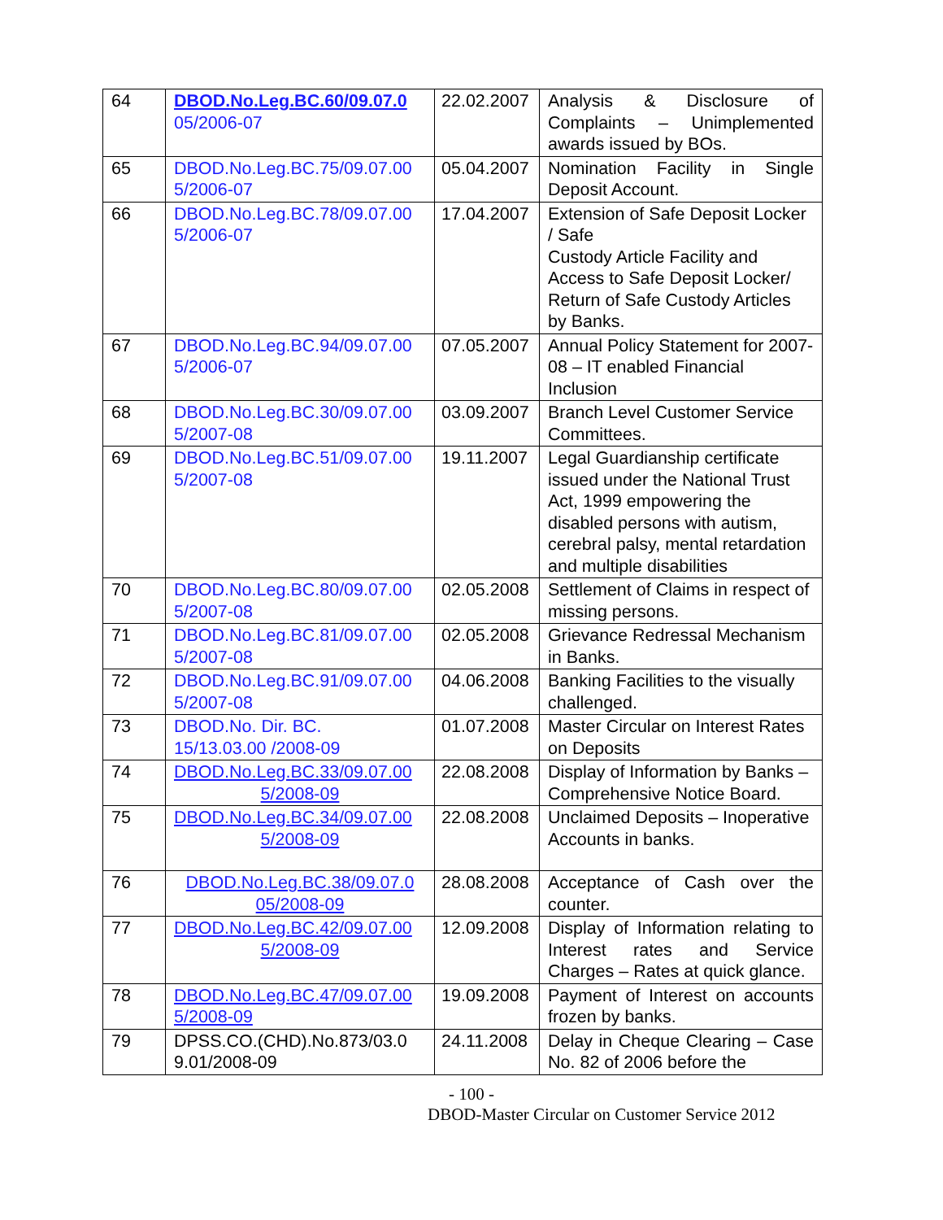| 64 | DBOD.No.Leg.BC.60/09.07.0 05/2006-07 | 22.02.2007 | Analysis & Disclosure of Complaints – Unimplemented awards issued by BOs. |
| 65 | DBOD.No.Leg.BC.75/09.07.00 5/2006-07 | 05.04.2007 | Nomination Facility in Single Deposit Account. |
| 66 | DBOD.No.Leg.BC.78/09.07.00 5/2006-07 | 17.04.2007 | Extension of Safe Deposit Locker / Safe Custody Article Facility and Access to Safe Deposit Locker/ Return of Safe Custody Articles by Banks. |
| 67 | DBOD.No.Leg.BC.94/09.07.00 5/2006-07 | 07.05.2007 | Annual Policy Statement for 2007-08 – IT enabled Financial Inclusion |
| 68 | DBOD.No.Leg.BC.30/09.07.00 5/2007-08 | 03.09.2007 | Branch Level Customer Service Committees. |
| 69 | DBOD.No.Leg.BC.51/09.07.00 5/2007-08 | 19.11.2007 | Legal Guardianship certificate issued under the National Trust Act, 1999 empowering the disabled persons with autism, cerebral palsy, mental retardation and multiple disabilities |
| 70 | DBOD.No.Leg.BC.80/09.07.00 5/2007-08 | 02.05.2008 | Settlement of Claims in respect of missing persons. |
| 71 | DBOD.No.Leg.BC.81/09.07.00 5/2007-08 | 02.05.2008 | Grievance Redressal Mechanism in Banks. |
| 72 | DBOD.No.Leg.BC.91/09.07.00 5/2007-08 | 04.06.2008 | Banking Facilities to the visually challenged. |
| 73 | DBOD.No. Dir. BC. 15/13.03.00 /2008-09 | 01.07.2008 | Master Circular on Interest Rates on Deposits |
| 74 | DBOD.No.Leg.BC.33/09.07.00 5/2008-09 | 22.08.2008 | Display of Information by Banks – Comprehensive Notice Board. |
| 75 | DBOD.No.Leg.BC.34/09.07.00 5/2008-09 | 22.08.2008 | Unclaimed Deposits – Inoperative Accounts in banks. |
| 76 | DBOD.No.Leg.BC.38/09.07.0 05/2008-09 | 28.08.2008 | Acceptance of Cash over the counter. |
| 77 | DBOD.No.Leg.BC.42/09.07.00 5/2008-09 | 12.09.2008 | Display of Information relating to Interest rates and Service Charges – Rates at quick glance. |
| 78 | DBOD.No.Leg.BC.47/09.07.00 5/2008-09 | 19.09.2008 | Payment of Interest on accounts frozen by banks. |
| 79 | DPSS.CO.(CHD).No.873/03.0 9.01/2008-09 | 24.11.2008 | Delay in Cheque Clearing – Case No. 82 of 2006 before the |
- 100 -
DBOD-Master Circular on Customer Service 2012